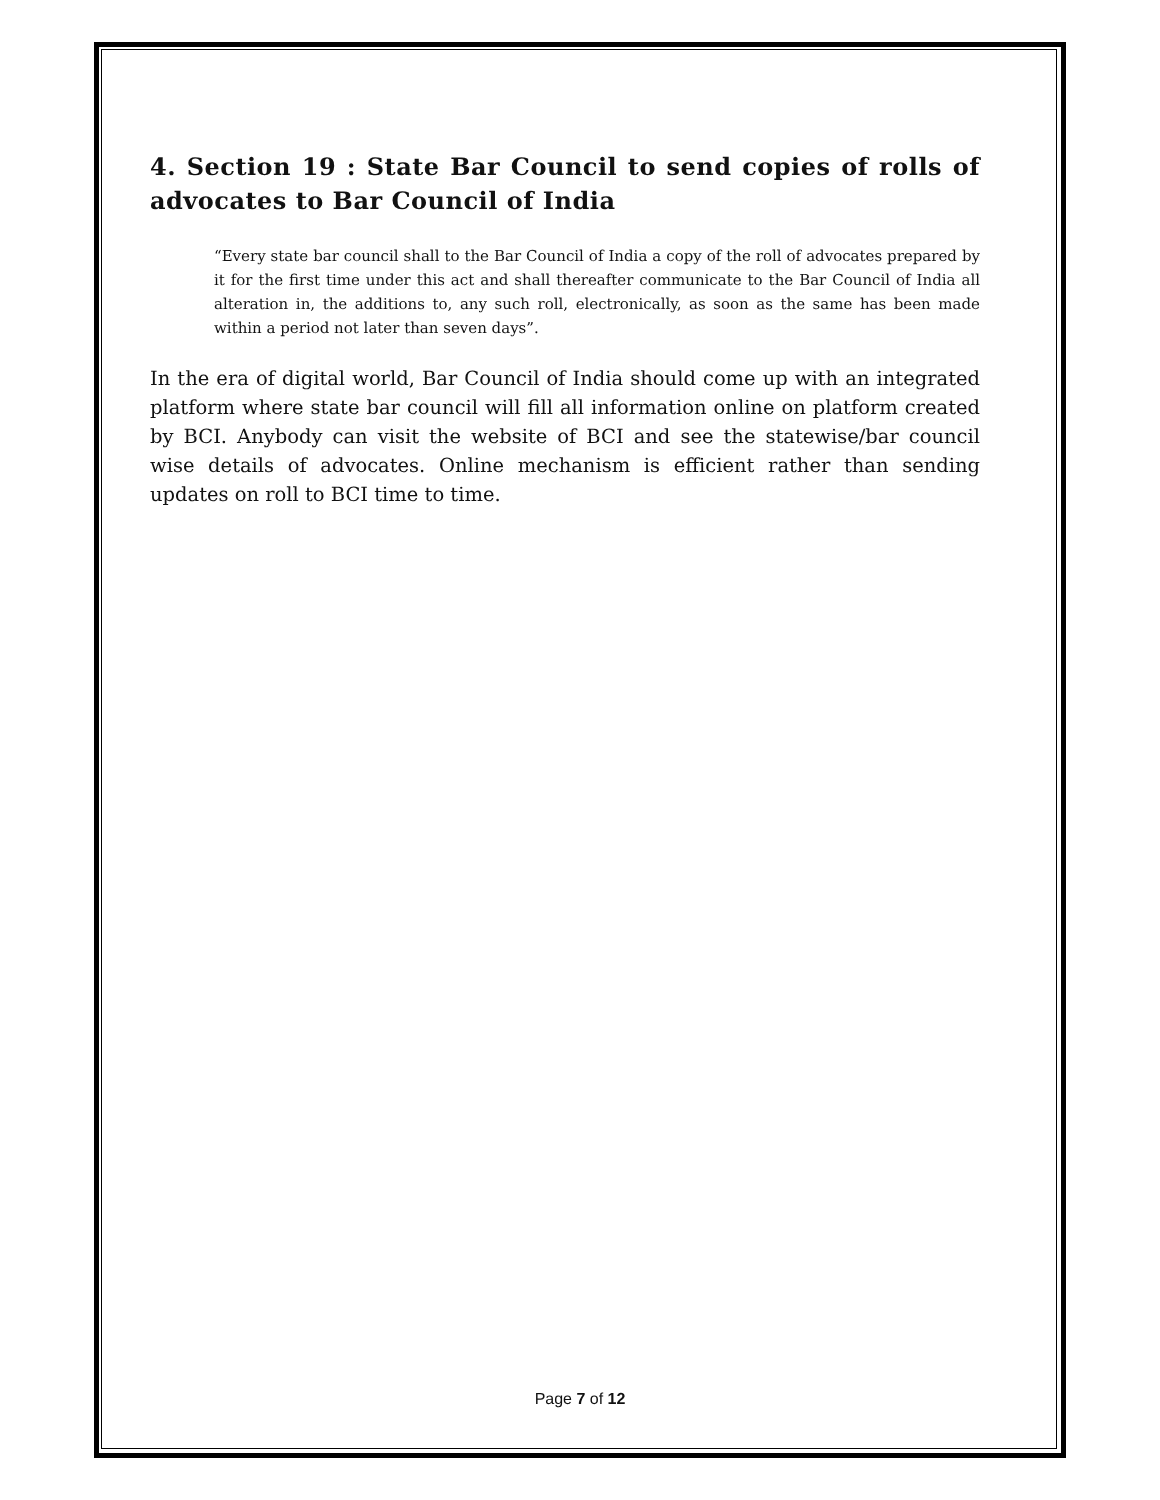4. Section 19 : State Bar Council to send copies of rolls of advocates to Bar Council of India
“Every state bar council shall to the Bar Council of India a copy of the roll of advocates prepared by it for the first time under this act and shall thereafter communicate to the Bar Council of India all alteration in, the additions to, any such roll, electronically, as soon as the same has been made within a period not later than seven days”.
In the era of digital world, Bar Council of India should come up with an integrated platform where state bar council will fill all information online on platform created by BCI. Anybody can visit the website of BCI and see the statewise/bar council wise details of advocates. Online mechanism is efficient rather than sending updates on roll to BCI time to time.
Page 7 of 12